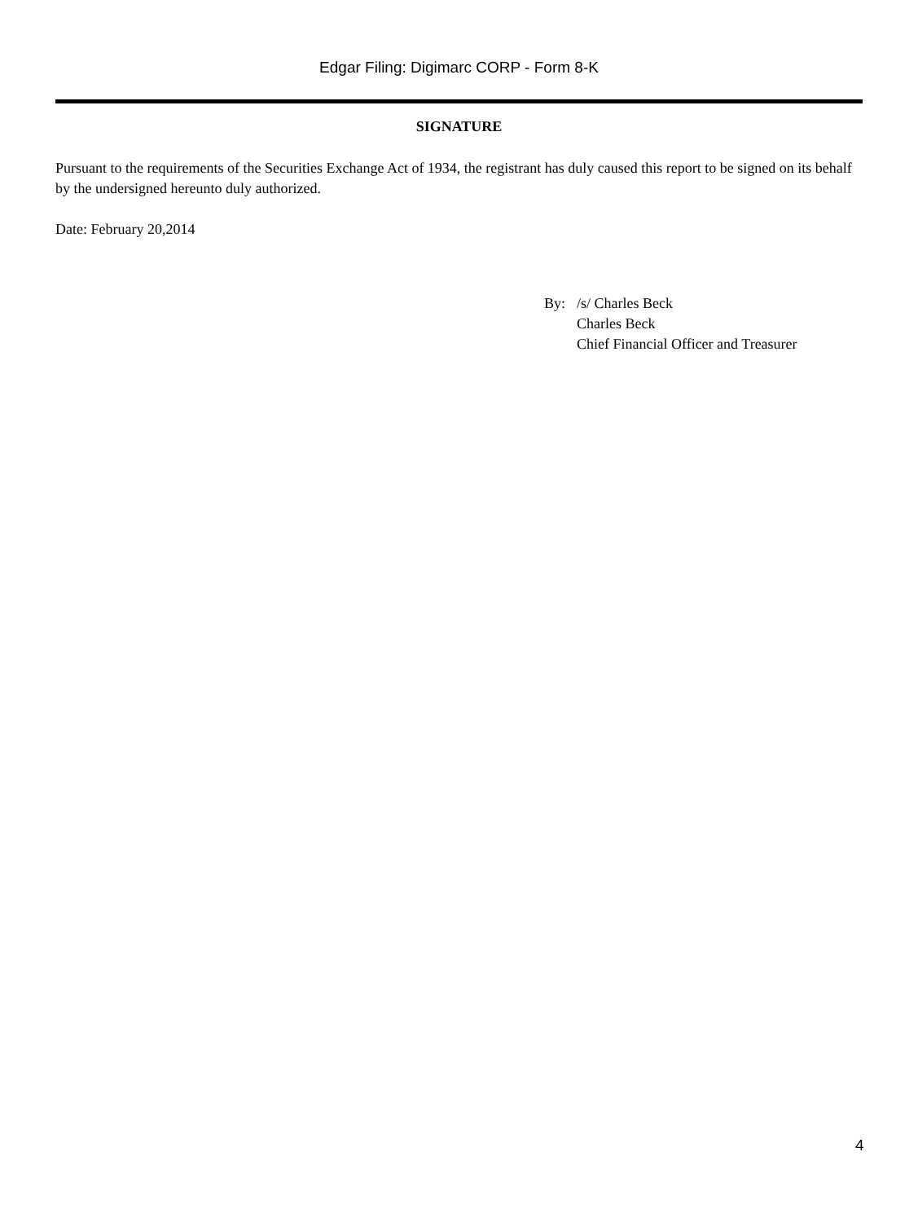Edgar Filing: Digimarc CORP - Form 8-K
SIGNATURE
Pursuant to the requirements of the Securities Exchange Act of 1934, the registrant has duly caused this report to be signed on its behalf by the undersigned hereunto duly authorized.
Date: February 20,2014
| By: | /s/ Charles Beck |
| | Charles Beck |
| | Chief Financial Officer and Treasurer |
4